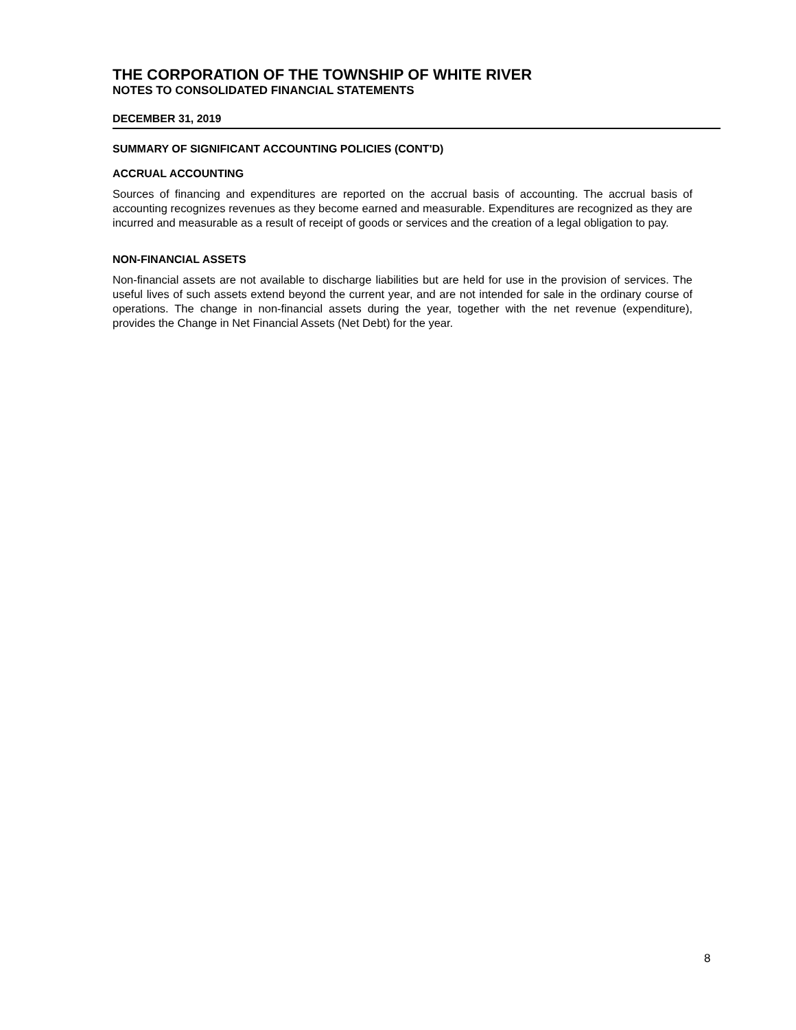THE CORPORATION OF THE TOWNSHIP OF WHITE RIVER
NOTES TO CONSOLIDATED FINANCIAL STATEMENTS
DECEMBER 31, 2019
SUMMARY OF SIGNIFICANT ACCOUNTING POLICIES (CONT'D)
ACCRUAL ACCOUNTING
Sources of financing and expenditures are reported on the accrual basis of accounting. The accrual basis of accounting recognizes revenues as they become earned and measurable. Expenditures are recognized as they are incurred and measurable as a result of receipt of goods or services and the creation of a legal obligation to pay.
NON-FINANCIAL ASSETS
Non-financial assets are not available to discharge liabilities but are held for use in the provision of services. The useful lives of such assets extend beyond the current year, and are not intended for sale in the ordinary course of operations. The change in non-financial assets during the year, together with the net revenue (expenditure), provides the Change in Net Financial Assets (Net Debt) for the year.
8